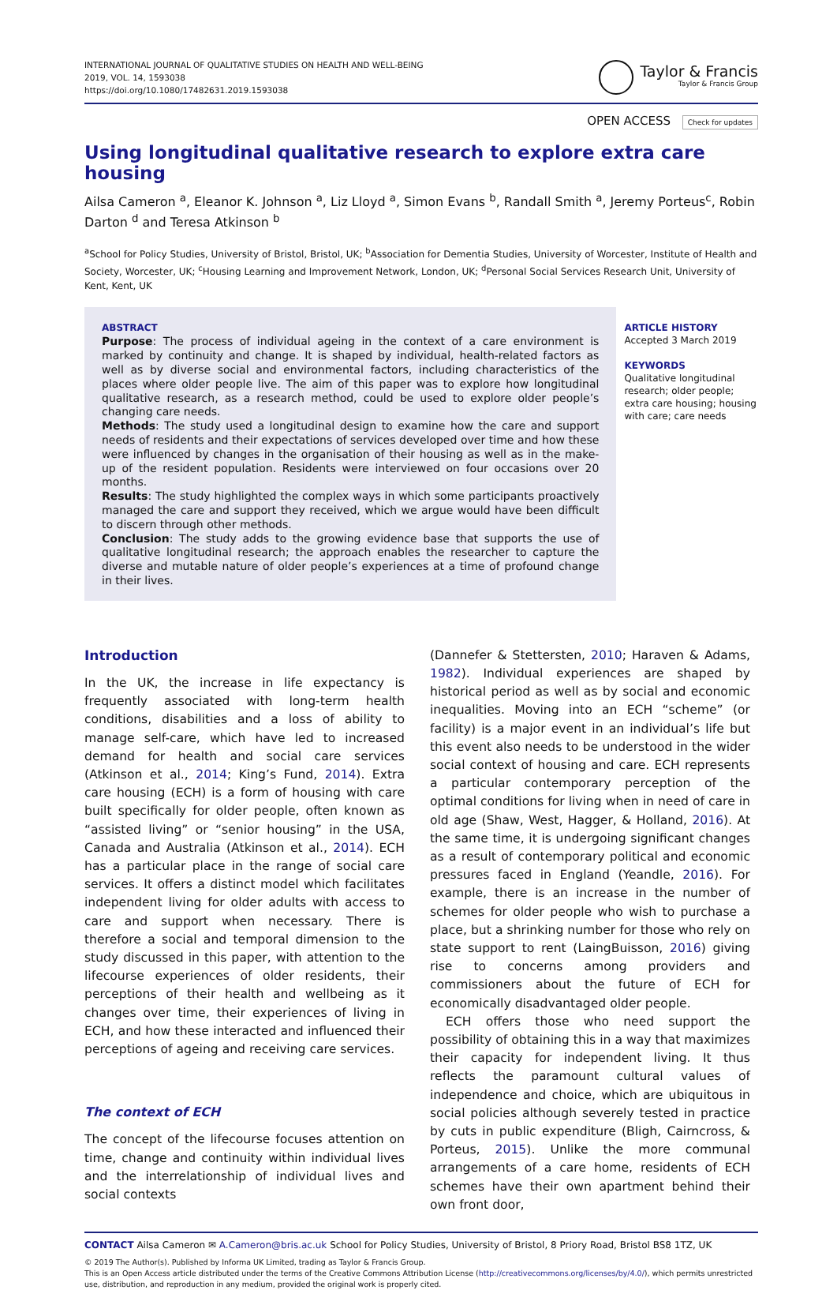INTERNATIONAL JOURNAL OF QUALITATIVE STUDIES ON HEALTH AND WELL-BEING
2019, VOL. 14, 1593038
https://doi.org/10.1080/17482631.2019.1593038
Taylor & Francis
Taylor & Francis Group
OPEN ACCESS Check for updates
Using longitudinal qualitative research to explore extra care housing
Ailsa Cameron <sup>a</sup>, Eleanor K. Johnson <sup>a</sup>, Liz Lloyd <sup>a</sup>, Simon Evans <sup>b</sup>, Randall Smith <sup>a</sup>, Jeremy Porteus<sup>c</sup>, Robin Darton <sup>d</sup> and Teresa Atkinson <sup>b</sup>
<sup>a</sup> School for Policy Studies, University of Bristol, Bristol, UK; <sup>b</sup>Association for Dementia Studies, University of Worcester, Institute of Health and Society, Worcester, UK; <sup>c</sup>Housing Learning and Improvement Network, London, UK; <sup>d</sup>Personal Social Services Research Unit, University of Kent, Kent, UK
ABSTRACT
Purpose: The process of individual ageing in the context of a care environment is marked by continuity and change. It is shaped by individual, health-related factors as well as by diverse social and environmental factors, including characteristics of the places where older people live. The aim of this paper was to explore how longitudinal qualitative research, as a research method, could be used to explore older people’s changing care needs.
Methods: The study used a longitudinal design to examine how the care and support needs of residents and their expectations of services developed over time and how these were influenced by changes in the organisation of their housing as well as in the make-up of the resident population. Residents were interviewed on four occasions over 20 months.
Results: The study highlighted the complex ways in which some participants proactively managed the care and support they received, which we argue would have been difficult to discern through other methods.
Conclusion: The study adds to the growing evidence base that supports the use of qualitative longitudinal research; the approach enables the researcher to capture the diverse and mutable nature of older people’s experiences at a time of profound change in their lives.
ARTICLE HISTORY
Accepted 3 March 2019
KEYWORDS
Qualitative longitudinal research; older people; extra care housing; housing with care; care needs
Introduction
In the UK, the increase in life expectancy is frequently associated with long-term health conditions, disabilities and a loss of ability to manage self-care, which have led to increased demand for health and social care services (Atkinson et al., 2014; King’s Fund, 2014). Extra care housing (ECH) is a form of housing with care built specifically for older people, often known as “assisted living” or “senior housing” in the USA, Canada and Australia (Atkinson et al., 2014). ECH has a particular place in the range of social care services. It offers a distinct model which facilitates independent living for older adults with access to care and support when necessary. There is therefore a social and temporal dimension to the study discussed in this paper, with attention to the lifecourse experiences of older residents, their perceptions of their health and wellbeing as it changes over time, their experiences of living in ECH, and how these interacted and influenced their perceptions of ageing and receiving care services.
The context of ECH
The concept of the lifecourse focuses attention on time, change and continuity within individual lives and the interrelationship of individual lives and social contexts
(Dannefer & Stettersten, 2010; Haraven & Adams, 1982). Individual experiences are shaped by historical period as well as by social and economic inequalities. Moving into an ECH “scheme” (or facility) is a major event in an individual’s life but this event also needs to be understood in the wider social context of housing and care. ECH represents a particular contemporary perception of the optimal conditions for living when in need of care in old age (Shaw, West, Hagger, & Holland, 2016). At the same time, it is undergoing significant changes as a result of contemporary political and economic pressures faced in England (Yeandle, 2016). For example, there is an increase in the number of schemes for older people who wish to purchase a place, but a shrinking number for those who rely on state support to rent (LaingBuisson, 2016) giving rise to concerns among providers and commissioners about the future of ECH for economically disadvantaged older people.
ECH offers those who need support the possibility of obtaining this in a way that maximizes their capacity for independent living. It thus reflects the paramount cultural values of independence and choice, which are ubiquitous in social policies although severely tested in practice by cuts in public expenditure (Bligh, Cairncross, & Porteus, 2015). Unlike the more communal arrangements of a care home, residents of ECH schemes have their own apartment behind their own front door,
CONTACT Ailsa Cameron ✉ A.Cameron@bris.ac.uk School for Policy Studies, University of Bristol, 8 Priory Road, Bristol BS8 1TZ, UK
© 2019 The Author(s). Published by Informa UK Limited, trading as Taylor & Francis Group.
This is an Open Access article distributed under the terms of the Creative Commons Attribution License (http://creativecommons.org/licenses/by/4.0/), which permits unrestricted use, distribution, and reproduction in any medium, provided the original work is properly cited.